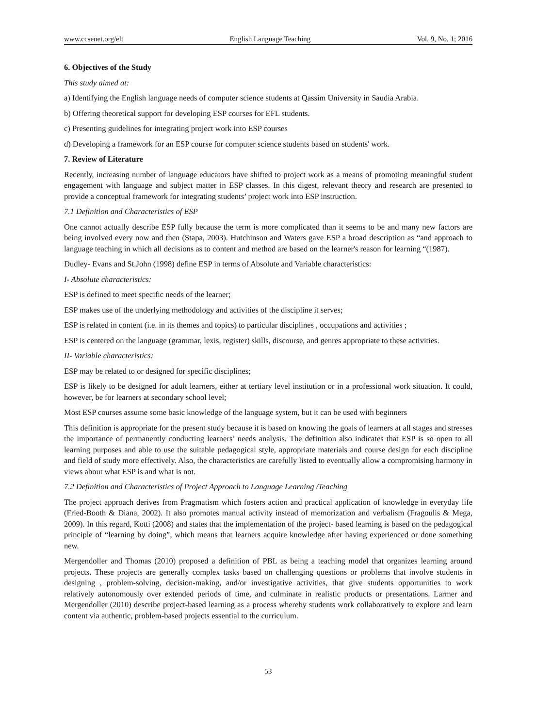www.ccsenet.org/elt English Language Teaching Vol. 9, No. 1; 2016
6. Objectives of the Study
This study aimed at:
a) Identifying the English language needs of computer science students at Qassim University in Saudia Arabia.
b) Offering theoretical support for developing ESP courses for EFL students.
c) Presenting guidelines for integrating project work into ESP courses
d) Developing a framework for an ESP course for computer science students based on students' work.
7. Review of Literature
Recently, increasing number of language educators have shifted to project work as a means of promoting meaningful student engagement with language and subject matter in ESP classes. In this digest, relevant theory and research are presented to provide a conceptual framework for integrating students’ project work into ESP instruction.
7.1 Definition and Characteristics of ESP
One cannot actually describe ESP fully because the term is more complicated than it seems to be and many new factors are being involved every now and then (Stapa, 2003). Hutchinson and Waters gave ESP a broad description as “and approach to language teaching in which all decisions as to content and method are based on the learner's reason for learning “(1987).
Dudley- Evans and St.John (1998) define ESP in terms of Absolute and Variable characteristics:
I- Absolute characteristics:
ESP is defined to meet specific needs of the learner;
ESP makes use of the underlying methodology and activities of the discipline it serves;
ESP is related in content (i.e. in its themes and topics) to particular disciplines , occupations and activities ;
ESP is centered on the language (grammar, lexis, register) skills, discourse, and genres appropriate to these activities.
II- Variable characteristics:
ESP may be related to or designed for specific disciplines;
ESP is likely to be designed for adult learners, either at tertiary level institution or in a professional work situation. It could, however, be for learners at secondary school level;
Most ESP courses assume some basic knowledge of the language system, but it can be used with beginners
This definition is appropriate for the present study because it is based on knowing the goals of learners at all stages and stresses the importance of permanently conducting learners’ needs analysis. The definition also indicates that ESP is so open to all learning purposes and able to use the suitable pedagogical style, appropriate materials and course design for each discipline and field of study more effectively. Also, the characteristics are carefully listed to eventually allow a compromising harmony in views about what ESP is and what is not.
7.2 Definition and Characteristics of Project Approach to Language Learning /Teaching
The project approach derives from Pragmatism which fosters action and practical application of knowledge in everyday life (Fried-Booth & Diana, 2002). It also promotes manual activity instead of memorization and verbalism (Fragoulis & Mega, 2009). In this regard, Kotti (2008) and states that the implementation of the project- based learning is based on the pedagogical principle of “learning by doing”, which means that learners acquire knowledge after having experienced or done something new.
Mergendoller and Thomas (2010) proposed a definition of PBL as being a teaching model that organizes learning around projects. These projects are generally complex tasks based on challenging questions or problems that involve students in designing , problem-solving, decision-making, and/or investigative activities, that give students opportunities to work relatively autonomously over extended periods of time, and culminate in realistic products or presentations. Larmer and Mergendoller (2010) describe project-based learning as a process whereby students work collaboratively to explore and learn content via authentic, problem-based projects essential to the curriculum.
53